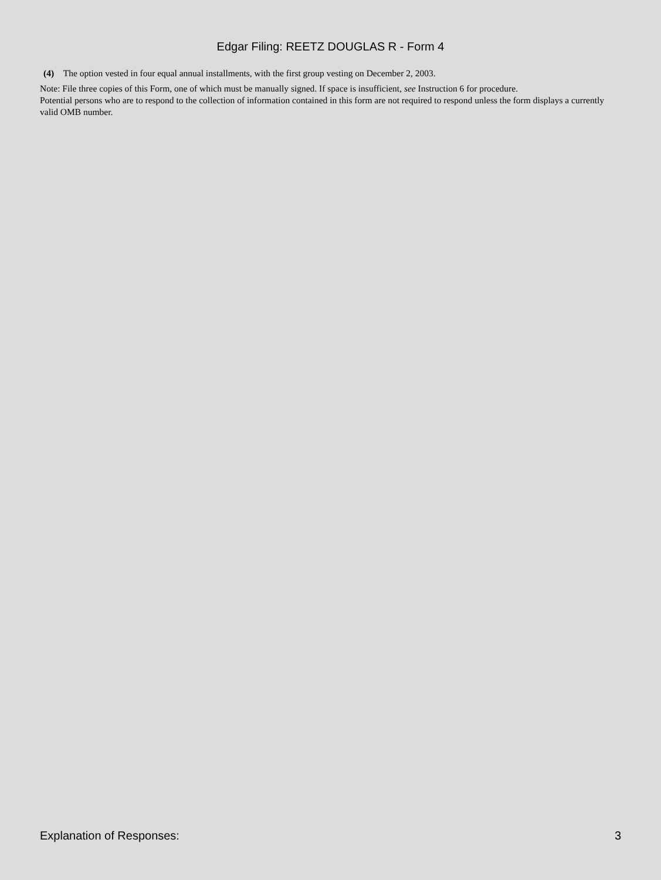Edgar Filing: REETZ DOUGLAS R - Form 4
(4) The option vested in four equal annual installments, with the first group vesting on December 2, 2003.
Note: File three copies of this Form, one of which must be manually signed. If space is insufficient, see Instruction 6 for procedure.
Potential persons who are to respond to the collection of information contained in this form are not required to respond unless the form displays a currently valid OMB number.
Explanation of Responses: 3